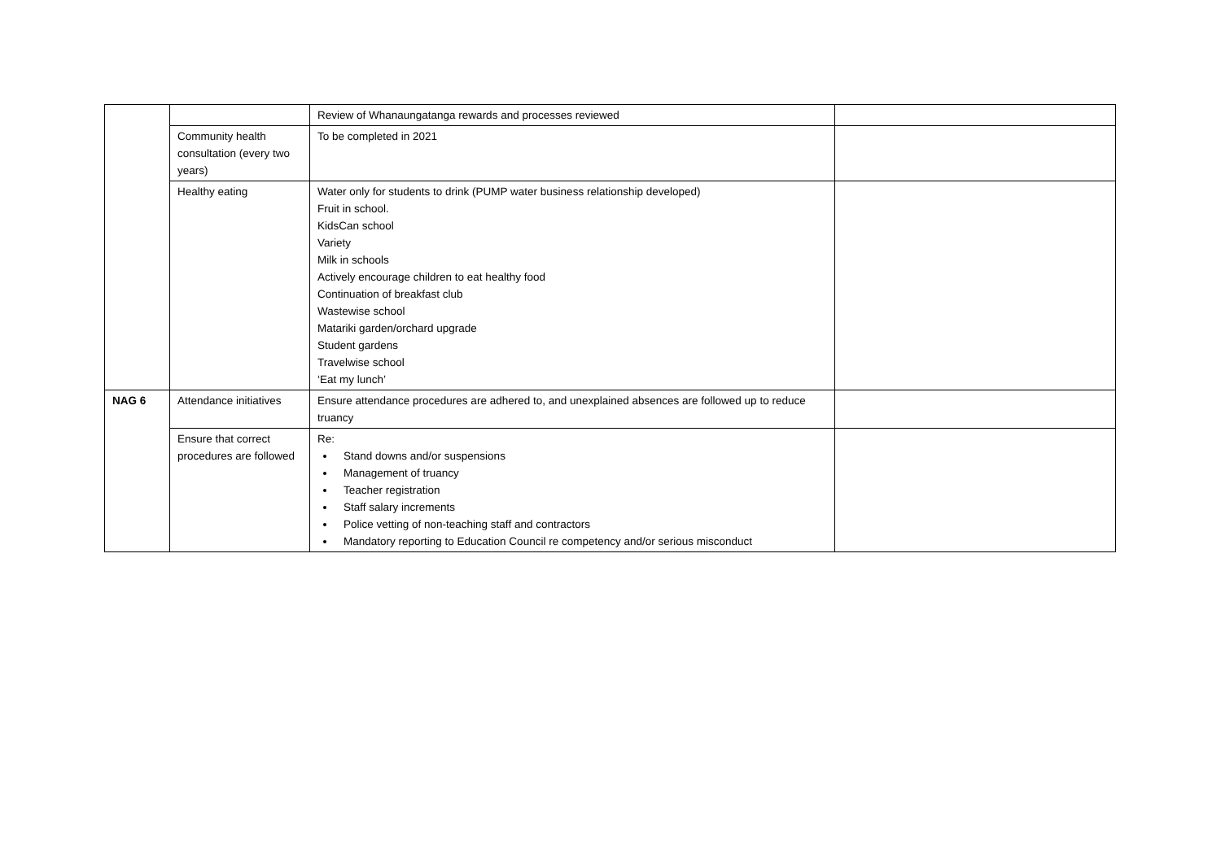| | | Review of Whanaungatanga rewards and processes reviewed | |
| | Community health consultation (every two years) | To be completed in 2021 | |
| | Healthy eating | Water only for students to drink (PUMP water business relationship developed) Fruit in school. KidsCan school Variety Milk in schools Actively encourage children to eat healthy food Continuation of breakfast club Wastewise school Matariki garden/orchard upgrade Student gardens Travelwise school ‘Eat my lunch’ | |
| NAG 6 | Attendance initiatives | Ensure attendance procedures are adhered to, and unexplained absences are followed up to reduce truancy | |
| | Ensure that correct procedures are followed | Re: Stand downs and/or suspensions Management of truancy Teacher registration Staff salary increments Police vetting of non-teaching staff and contractors Mandatory reporting to Education Council re competency and/or serious misconduct | |